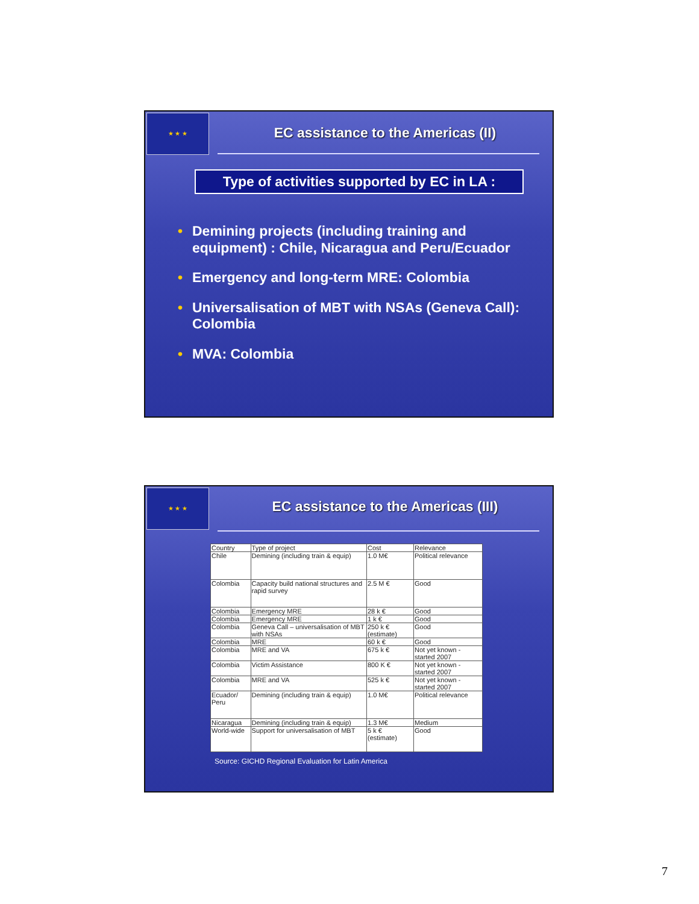★ ★ ★
EC assistance to the Americas (II)
Type of activities supported by EC in LA :
• Demining projects (including training and equipment) : Chile, Nicaragua and Peru/Ecuador
• Emergency and long-term MRE: Colombia
• Universalisation of MBT with NSAs (Geneva Call): Colombia
• MVA: Colombia
★ ★ ★
EC assistance to the Americas (III)
| Country | Type of project | Cost | Relevance |
| --- | --- | --- | --- |
| Chile | Demining (including train & equip) | 1.0 M€ | Political relevance |
| Colombia | Capacity build national structures and rapid survey | 2.5 M € | Good |
| Colombia | Emergency MRE | 28 k € | Good |
| Colombia | Emergency MRE | 1 k € | Good |
| Colombia | Geneva Call – universalisation of MBT with NSAs | 250 k € (estimate) | Good |
| Colombia | MRE | 60 k € | Good |
| Colombia | MRE and VA | 675 k € | Not yet known - started 2007 |
| Colombia | Victim Assistance | 800 K € | Not yet known - started 2007 |
| Colombia | MRE and VA | 525 k € | Not yet known - started 2007 |
| Ecuador/ Peru | Demining (including train & equip) | 1.0 M€ | Political relevance |
| Nicaragua | Demining (including train & equip) | 1.3 M€ | Medium |
| World-wide | Support for universalisation of MBT | 5 k € (estimate) | Good |
Source: GICHD Regional Evaluation for Latin America
7